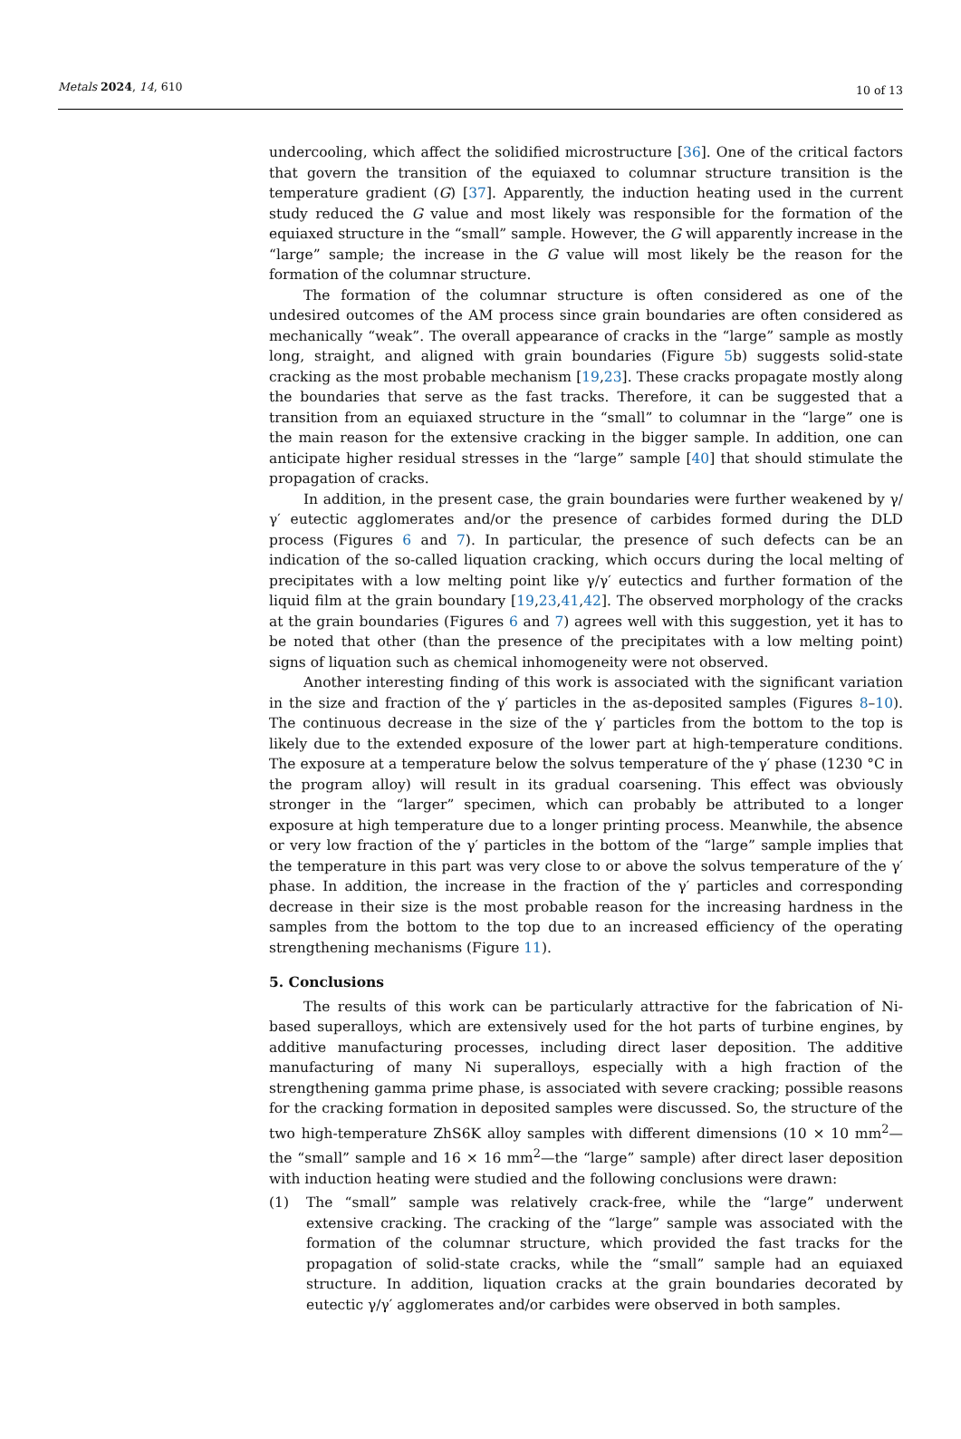Metals 2024, 14, 610 10 of 13
undercooling, which affect the solidified microstructure [36]. One of the critical factors that govern the transition of the equiaxed to columnar structure transition is the temperature gradient (G) [37]. Apparently, the induction heating used in the current study reduced the G value and most likely was responsible for the formation of the equiaxed structure in the “small” sample. However, the G will apparently increase in the “large” sample; the increase in the G value will most likely be the reason for the formation of the columnar structure.
The formation of the columnar structure is often considered as one of the undesired outcomes of the AM process since grain boundaries are often considered as mechanically “weak”. The overall appearance of cracks in the “large” sample as mostly long, straight, and aligned with grain boundaries (Figure 5b) suggests solid-state cracking as the most probable mechanism [19,23]. These cracks propagate mostly along the boundaries that serve as the fast tracks. Therefore, it can be suggested that a transition from an equiaxed structure in the “small” to columnar in the “large” one is the main reason for the extensive cracking in the bigger sample. In addition, one can anticipate higher residual stresses in the “large” sample [40] that should stimulate the propagation of cracks.
In addition, in the present case, the grain boundaries were further weakened by γ/γ′ eutectic agglomerates and/or the presence of carbides formed during the DLD process (Figures 6 and 7). In particular, the presence of such defects can be an indication of the so-called liquation cracking, which occurs during the local melting of precipitates with a low melting point like γ/γ′ eutectics and further formation of the liquid film at the grain boundary [19,23,41,42]. The observed morphology of the cracks at the grain boundaries (Figures 6 and 7) agrees well with this suggestion, yet it has to be noted that other (than the presence of the precipitates with a low melting point) signs of liquation such as chemical inhomogeneity were not observed.
Another interesting finding of this work is associated with the significant variation in the size and fraction of the γ′ particles in the as-deposited samples (Figures 8–10). The continuous decrease in the size of the γ′ particles from the bottom to the top is likely due to the extended exposure of the lower part at high-temperature conditions. The exposure at a temperature below the solvus temperature of the γ′ phase (1230 °C in the program alloy) will result in its gradual coarsening. This effect was obviously stronger in the “larger” specimen, which can probably be attributed to a longer exposure at high temperature due to a longer printing process. Meanwhile, the absence or very low fraction of the γ′ particles in the bottom of the “large” sample implies that the temperature in this part was very close to or above the solvus temperature of the γ′ phase. In addition, the increase in the fraction of the γ′ particles and corresponding decrease in their size is the most probable reason for the increasing hardness in the samples from the bottom to the top due to an increased efficiency of the operating strengthening mechanisms (Figure 11).
5. Conclusions
The results of this work can be particularly attractive for the fabrication of Ni-based superalloys, which are extensively used for the hot parts of turbine engines, by additive manufacturing processes, including direct laser deposition. The additive manufacturing of many Ni superalloys, especially with a high fraction of the strengthening gamma prime phase, is associated with severe cracking; possible reasons for the cracking formation in deposited samples were discussed. So, the structure of the two high-temperature ZhS6K alloy samples with different dimensions (10 × 10 mm<sup>2</sup>—the “small” sample and 16 × 16 mm<sup>2</sup>—the “large” sample) after direct laser deposition with induction heating were studied and the following conclusions were drawn:
(1) The “small” sample was relatively crack-free, while the “large” underwent extensive cracking. The cracking of the “large” sample was associated with the formation of the columnar structure, which provided the fast tracks for the propagation of solid-state cracks, while the “small” sample had an equiaxed structure. In addition, liquation cracks at the grain boundaries decorated by eutectic γ/γ′ agglomerates and/or carbides were observed in both samples.